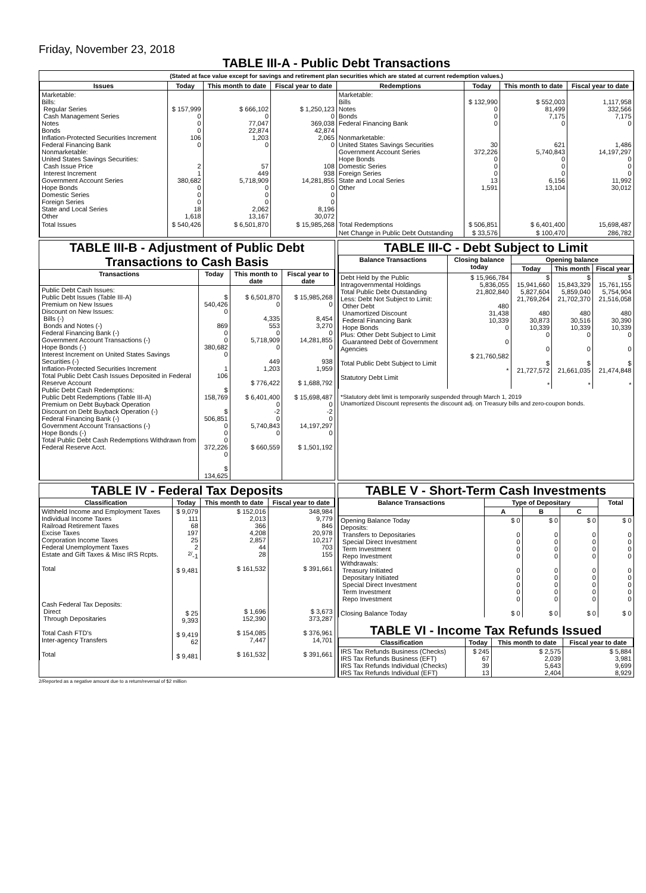Friday, November 23, 2018
TABLE III-A - Public Debt Transactions
(Stated at face value except for savings and retirement plan securities which are stated at current redemption values.)
| Issues | Today | This month to date | Fiscal year to date | Redemptions | Today | This month to date | Fiscal year to date |
| --- | --- | --- | --- | --- | --- | --- | --- |
| Marketable: Bills: Regular Series Cash Management Series Notes Bonds Inflation-Protected Securities Increment Federal Financing Bank Nonmarketable: United States Savings Securities: Cash Issue Price Interest Increment Government Account Series Hope Bonds Domestic Series Foreign Series State and Local Series Other | $ 157,999 0 0 0 106 0 2 1 380,682 0 0 0 18 1,618 | $ 666,102 0 77,047 22,874 1,203 0 57 449 5,718,909 0 0 0 2,062 13,167 | $ 1,250,123 0 369,038 42,874 2,065 0 108 938 14,281,855 0 0 0 8,196 30,072 | Marketable: Bills Notes Bonds Federal Financing Bank Nonmarketable: United States Savings Securities Government Account Series Hope Bonds Domestic Series Foreign Series State and Local Series Other | $ 132,990 0 0 0 30 372,226 0 0 0 13 1,591 | $ 552,003 81,499 7,175 0 621 5,740,843 0 0 0 6,156 13,104 | 1,117,958 332,566 7,175 0 1,486 14,197,297 0 0 0 11,992 30,012 |
| Total Issues | $ 540,426 | $ 6,501,870 | $ 15,985,268 | Total Redemptions | $ 506,851 | $ 6,401,400 | 15,698,487 |
| | | | | Net Change in Public Debt Outstanding | $ 33,576 | $ 100,470 | 286,782 |
TABLE III-B - Adjustment of Public Debt Transactions to Cash Basis
| Transactions | Today | This month to date | Fiscal year to date |
| --- | --- | --- | --- |
| Public Debt Cash Issues: Public Debt Issues (Table III-A) Premium on New Issues Discount on New Issues: Bills (-) Bonds and Notes (-) Federal Financing Bank (-) Government Account Transactions (-) Hope Bonds (-) Interest Increment on United States Savings Securities (-) Inflation-Protected Securities Increment Total Public Debt Cash Issues Deposited in Federal Reserve Account Public Debt Cash Redemptions: Public Debt Redemptions (Table III-A) Premium on Debt Buyback Operation Discount on Debt Buyback Operation (-) Federal Financing Bank (-) Government Account Transactions (-) Hope Bonds (-) Total Public Debt Cash Redemptions Withdrawn from Federal Reserve Acct. | $ 540,426 0 869 0 0 380,682 0 1 106 $ 158,769 $ 506,851 0 0 0 372,226 0 $ 134,625 | $ 6,501,870 0 4,335 553 0 5,718,909 0 449 1,203 $ 776,422 $ 6,401,400 0 -2 0 5,740,843 0 $ 660,559 | $ 15,985,268 0 8,454 3,270 0 14,281,855 0 938 1,959 $ 1,688,792 $ 15,698,487 0 -2 0 14,197,297 0 $ 1,501,192 |
TABLE III-C - Debt Subject to Limit
| Balance Transactions | Closing balance today | Opening balance | | |
| --- | --- | --- | --- | --- |
| | | Today | This month | Fiscal year |
| Debt Held by the Public Intragovernmental Holdings Total Public Debt Outstanding Less: Debt Not Subject to Limit: Other Debt Unamortized Discount Federal Financing Bank Hope Bonds Plus: Other Debt Subject to Limit Guaranteed Debt of Government Agencies Total Public Debt Subject to Limit Statutory Debt Limit | $ 15,966,784 5,836,055 21,802,840 480 31,438 10,339 0 0 $ 21,760,582 * | $ 15,941,660 5,827,604 21,769,264 480 30,873 10,339 0 0 $ 21,727,572 * | $ 15,843,329 5,859,040 21,702,370 480 30,516 10,339 0 0 $ 21,661,035 * | $ 15,761,155 5,754,904 21,516,058 480 30,390 10,339 0 0 $ 21,474,848 * |
*Statutory debt limit is temporarily suspended through March 1, 2019
Unamortized Discount represents the discount adj. on Treasury bills and zero-coupon bonds.
TABLE IV - Federal Tax Deposits
| Classification | Today | This month to date | Fiscal year to date |
| --- | --- | --- | --- |
| Withheld Income and Employment Taxes Individual Income Taxes Railroad Retirement Taxes Excise Taxes Corporation Income Taxes Federal Unemployment Taxes Estate and Gift Taxes & Misc IRS Rcpts. Total Cash Federal Tax Deposits: Direct Through Depositaries Total Cash FTD's Inter-agency Transfers Total | $ 9,079 111 68 197 25 2 <sup>2/</sup>-1 $ 9,481 $ 25 9,393 $ 9,419 62 $ 9,481 | $ 152,016 2,013 366 4,208 2,857 44 28 $ 161,532 $ 1,696 152,390 $ 154,085 7,447 $ 161,532 | 348,984 9,779 846 20,978 10,217 703 155 $ 391,661 $ 3,673 373,287 $ 376,961 14,701 $ 391,661 |
TABLE V - Short-Term Cash Investments
| Balance Transactions | Type of Depositary | | | Total |
| --- | --- | --- | --- | --- |
| | A | B | C | |
| Opening Balance Today Deposits: Transfers to Depositaries Special Direct Investment Term Investment Repo Investment Withdrawals: Treasury Initiated Depositary Initiated Special Direct Investment Term Investment Repo Investment Closing Balance Today | $ 0 0 0 0 0 0 0 0 0 0 $ 0 | $ 0 0 0 0 0 0 0 0 0 0 $ 0 | $ 0 0 0 0 0 0 0 0 0 0 $ 0 | $ 0 0 0 0 0 0 0 0 0 0 $ 0 |
TABLE VI - Income Tax Refunds Issued
| Classification | Today | This month to date | Fiscal year to date |
| --- | --- | --- | --- |
| IRS Tax Refunds Business (Checks) IRS Tax Refunds Business (EFT) IRS Tax Refunds Individual (Checks) IRS Tax Refunds Individual (EFT) | $ 245 67 39 13 | $ 2,575 2,039 5,643 2,404 | $ 5,884 3,981 9,699 8,929 |
2/Reported as a negative amount due to a return/reversal of $2 million